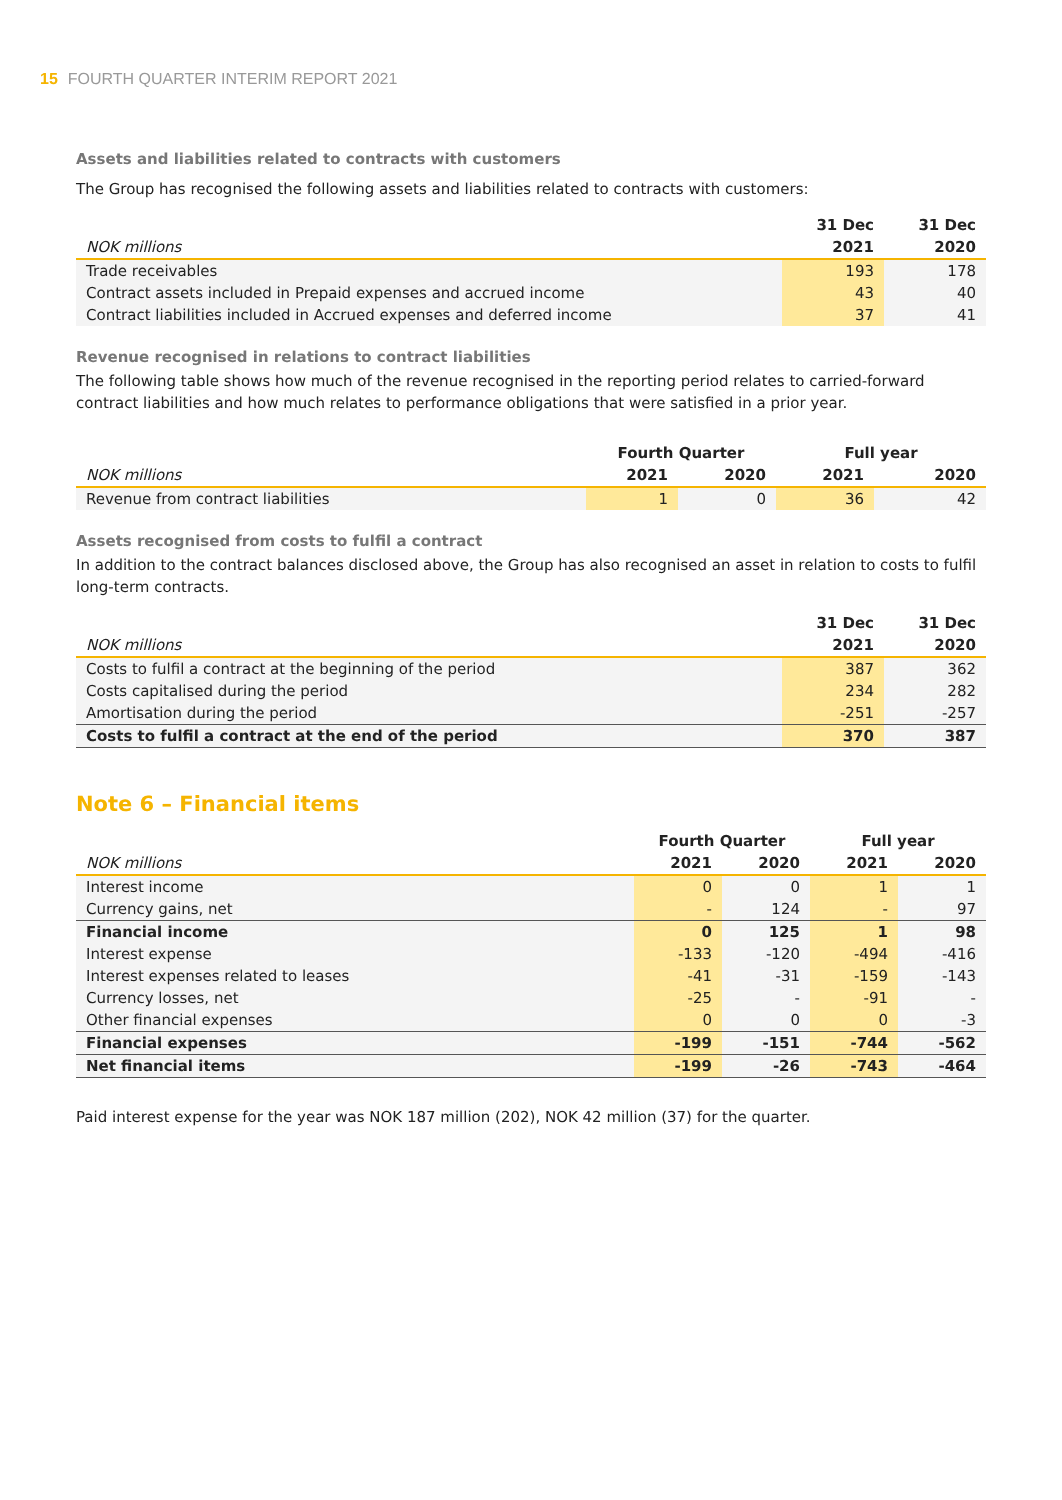15 FOURTH QUARTER INTERIM REPORT 2021
Assets and liabilities related to contracts with customers
The Group has recognised the following assets and liabilities related to contracts with customers:
| | 31 Dec | 31 Dec |
| --- | --- | --- |
| NOK millions | 2021 | 2020 |
| Trade receivables | 193 | 178 |
| Contract assets included in Prepaid expenses and accrued income | 43 | 40 |
| Contract liabilities included in Accrued expenses and deferred income | 37 | 41 |
Revenue recognised in relations to contract liabilities
The following table shows how much of the revenue recognised in the reporting period relates to carried-forward contract liabilities and how much relates to performance obligations that were satisfied in a prior year.
| | Fourth Quarter | | Full year | |
| --- | --- | --- | --- | --- |
| NOK millions | 2021 | 2020 | 2021 | 2020 |
| Revenue from contract liabilities | 1 | 0 | 36 | 42 |
Assets recognised from costs to fulfil a contract
In addition to the contract balances disclosed above, the Group has also recognised an asset in relation to costs to fulfil long-term contracts.
| | 31 Dec | 31 Dec |
| --- | --- | --- |
| NOK millions | 2021 | 2020 |
| Costs to fulfil a contract at the beginning of the period | 387 | 362 |
| Costs capitalised during the period | 234 | 282 |
| Amortisation during the period | -251 | -257 |
| Costs to fulfil a contract at the end of the period | 370 | 387 |
Note 6 – Financial items
| | Fourth Quarter | | Full year | |
| --- | --- | --- | --- | --- |
| NOK millions | 2021 | 2020 | 2021 | 2020 |
| Interest income | 0 | 0 | 1 | 1 |
| Currency gains, net | - | 124 | - | 97 |
| Financial income | 0 | 125 | 1 | 98 |
| Interest expense | -133 | -120 | -494 | -416 |
| Interest expenses related to leases | -41 | -31 | -159 | -143 |
| Currency losses, net | -25 | - | -91 | - |
| Other financial expenses | 0 | 0 | 0 | -3 |
| Financial expenses | -199 | -151 | -744 | -562 |
| Net financial items | -199 | -26 | -743 | -464 |
Paid interest expense for the year was NOK 187 million (202), NOK 42 million (37) for the quarter.